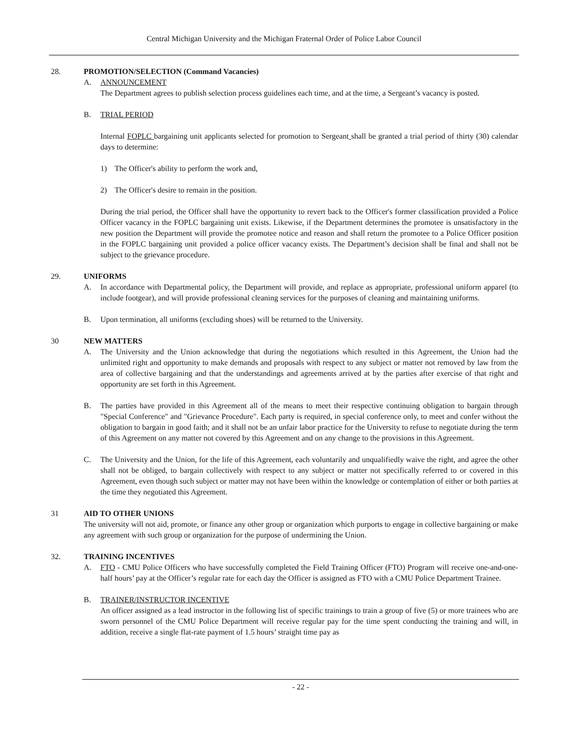Central Michigan University and the Michigan Fraternal Order of Police Labor Council
28. PROMOTION/SELECTION (Command Vacancies)
A. ANNOUNCEMENT
The Department agrees to publish selection process guidelines each time, and at the time, a Sergeant’s vacancy is posted.
B. TRIAL PERIOD
Internal FOPLC bargaining unit applicants selected for promotion to Sergeant shall be granted a trial period of thirty (30) calendar days to determine:
1) The Officer's ability to perform the work and,
2) The Officer's desire to remain in the position.
During the trial period, the Officer shall have the opportunity to revert back to the Officer's former classification provided a Police Officer vacancy in the FOPLC bargaining unit exists. Likewise, if the Department determines the promotee is unsatisfactory in the new position the Department will provide the promotee notice and reason and shall return the promotee to a Police Officer position in the FOPLC bargaining unit provided a police officer vacancy exists. The Department’s decision shall be final and shall not be subject to the grievance procedure.
29. UNIFORMS
A. In accordance with Departmental policy, the Department will provide, and replace as appropriate, professional uniform apparel (to include footgear), and will provide professional cleaning services for the purposes of cleaning and maintaining uniforms.
B. Upon termination, all uniforms (excluding shoes) will be returned to the University.
30 NEW MATTERS
A. The University and the Union acknowledge that during the negotiations which resulted in this Agreement, the Union had the unlimited right and opportunity to make demands and proposals with respect to any subject or matter not removed by law from the area of collective bargaining and that the understandings and agreements arrived at by the parties after exercise of that right and opportunity are set forth in this Agreement.
B. The parties have provided in this Agreement all of the means to meet their respective continuing obligation to bargain through "Special Conference" and "Grievance Procedure". Each party is required, in special conference only, to meet and confer without the obligation to bargain in good faith; and it shall not be an unfair labor practice for the University to refuse to negotiate during the term of this Agreement on any matter not covered by this Agreement and on any change to the provisions in this Agreement.
C. The University and the Union, for the life of this Agreement, each voluntarily and unqualifiedly waive the right, and agree the other shall not be obliged, to bargain collectively with respect to any subject or matter not specifically referred to or covered in this Agreement, even though such subject or matter may not have been within the knowledge or contemplation of either or both parties at the time they negotiated this Agreement.
31 AID TO OTHER UNIONS
The university will not aid, promote, or finance any other group or organization which purports to engage in collective bargaining or make any agreement with such group or organization for the purpose of undermining the Union.
32. TRAINING INCENTIVES
A. FTO - CMU Police Officers who have successfully completed the Field Training Officer (FTO) Program will receive one-and-one-half hours’ pay at the Officer’s regular rate for each day the Officer is assigned as FTO with a CMU Police Department Trainee.
B. TRAINER/INSTRUCTOR INCENTIVE
An officer assigned as a lead instructor in the following list of specific trainings to train a group of five (5) or more trainees who are sworn personnel of the CMU Police Department will receive regular pay for the time spent conducting the training and will, in addition, receive a single flat-rate payment of 1.5 hours’ straight time pay as
- 22 -